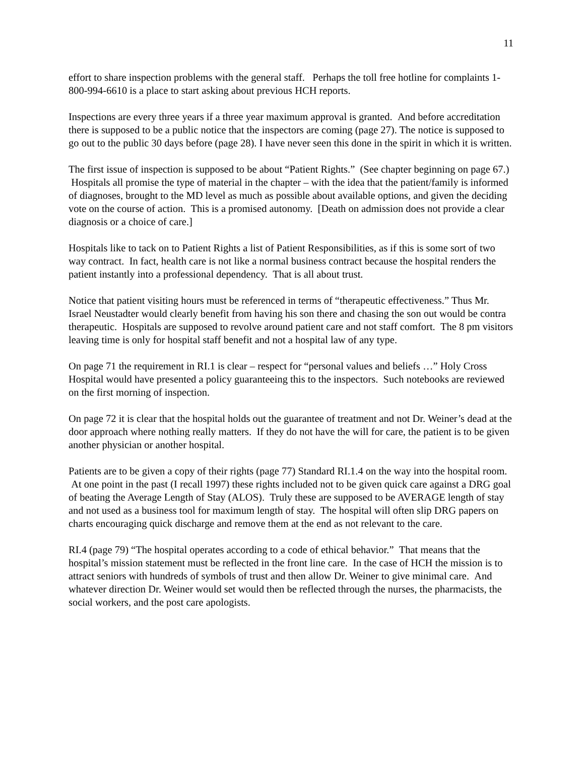11
effort to share inspection problems with the general staff. Perhaps the toll free hotline for complaints 1-800-994-6610 is a place to start asking about previous HCH reports.
Inspections are every three years if a three year maximum approval is granted. And before accreditation there is supposed to be a public notice that the inspectors are coming (page 27). The notice is supposed to go out to the public 30 days before (page 28). I have never seen this done in the spirit in which it is written.
The first issue of inspection is supposed to be about “Patient Rights.” (See chapter beginning on page 67.) Hospitals all promise the type of material in the chapter – with the idea that the patient/family is informed of diagnoses, brought to the MD level as much as possible about available options, and given the deciding vote on the course of action. This is a promised autonomy. [Death on admission does not provide a clear diagnosis or a choice of care.]
Hospitals like to tack on to Patient Rights a list of Patient Responsibilities, as if this is some sort of two way contract. In fact, health care is not like a normal business contract because the hospital renders the patient instantly into a professional dependency. That is all about trust.
Notice that patient visiting hours must be referenced in terms of “therapeutic effectiveness.” Thus Mr. Israel Neustadter would clearly benefit from having his son there and chasing the son out would be contra therapeutic. Hospitals are supposed to revolve around patient care and not staff comfort. The 8 pm visitors leaving time is only for hospital staff benefit and not a hospital law of any type.
On page 71 the requirement in RI.1 is clear – respect for “personal values and beliefs …” Holy Cross Hospital would have presented a policy guaranteeing this to the inspectors. Such notebooks are reviewed on the first morning of inspection.
On page 72 it is clear that the hospital holds out the guarantee of treatment and not Dr. Weiner’s dead at the door approach where nothing really matters. If they do not have the will for care, the patient is to be given another physician or another hospital.
Patients are to be given a copy of their rights (page 77) Standard RI.1.4 on the way into the hospital room. At one point in the past (I recall 1997) these rights included not to be given quick care against a DRG goal of beating the Average Length of Stay (ALOS). Truly these are supposed to be AVERAGE length of stay and not used as a business tool for maximum length of stay. The hospital will often slip DRG papers on charts encouraging quick discharge and remove them at the end as not relevant to the care.
RI.4 (page 79) “The hospital operates according to a code of ethical behavior.” That means that the hospital’s mission statement must be reflected in the front line care. In the case of HCH the mission is to attract seniors with hundreds of symbols of trust and then allow Dr. Weiner to give minimal care. And whatever direction Dr. Weiner would set would then be reflected through the nurses, the pharmacists, the social workers, and the post care apologists.